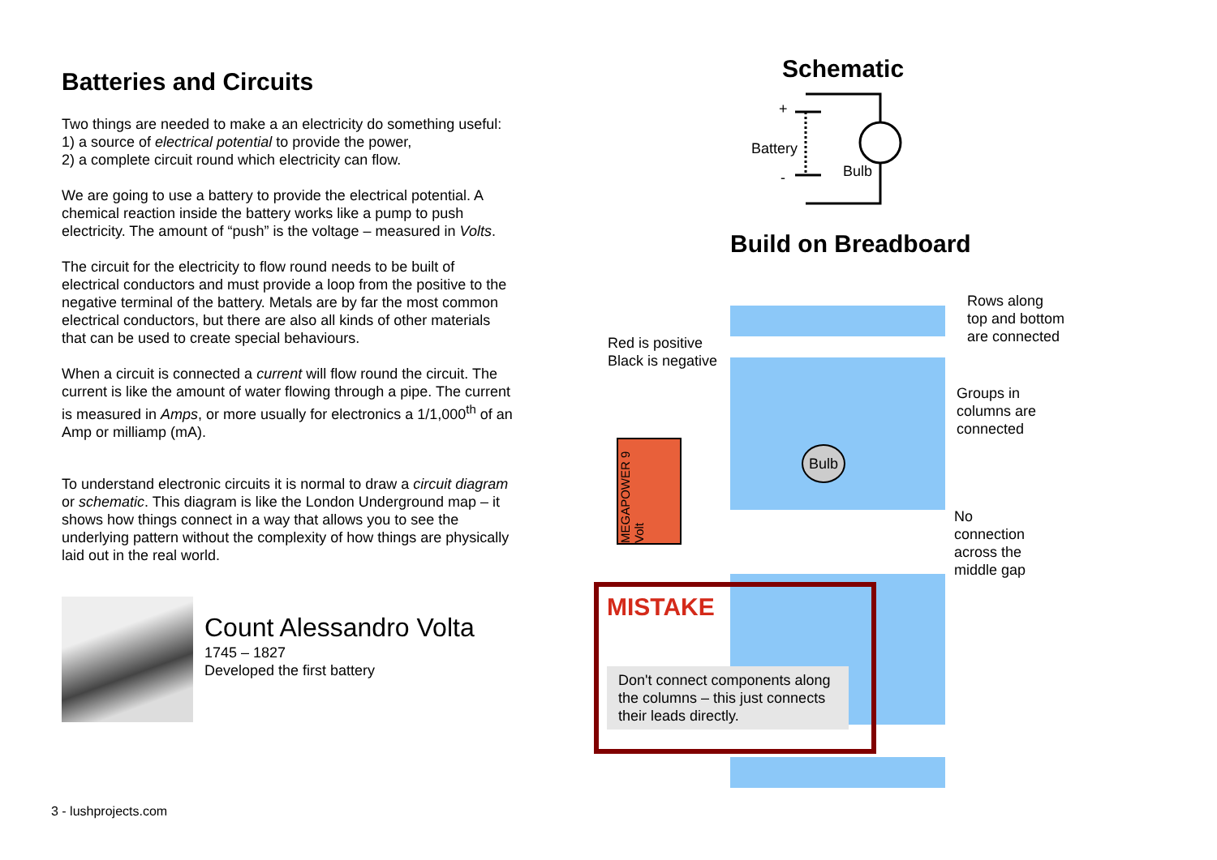Batteries and Circuits
Two things are needed to make a an electricity do something useful:
1) a source of electrical potential to provide the power,
2) a complete circuit round which electricity can flow.
We are going to use a battery to provide the electrical potential. A chemical reaction inside the battery works like a pump to push electricity. The amount of “push” is the voltage – measured in Volts.
The circuit for the electricity to flow round needs to be built of electrical conductors and must provide a loop from the positive to the negative terminal of the battery. Metals are by far the most common electrical conductors, but there are also all kinds of other materials that can be used to create special behaviours.
When a circuit is connected a current will flow round the circuit. The current is like the amount of water flowing through a pipe. The current is measured in Amps, or more usually for electronics a 1/1,000<sup>th</sup> of an Amp or milliamp (mA).
To understand electronic circuits it is normal to draw a circuit diagram or schematic. This diagram is like the London Underground map – it shows how things connect in a way that allows you to see the underlying pattern without the complexity of how things are physically laid out in the real world.
Count Alessandro Volta
1745 – 1827
Developed the first battery
Schematic
+
Battery
- Bulb
Build on Breadboard
MEGAPOWER 9 Volt
Bulb
Rows along
top and bottom
are connected
Red is positive
Black is negative
Groups in
columns are
connected
No
connection
across the
middle gap
MISTAKE
Don't connect components along the columns – this just connects their leads directly.
3 - lushprojects.com